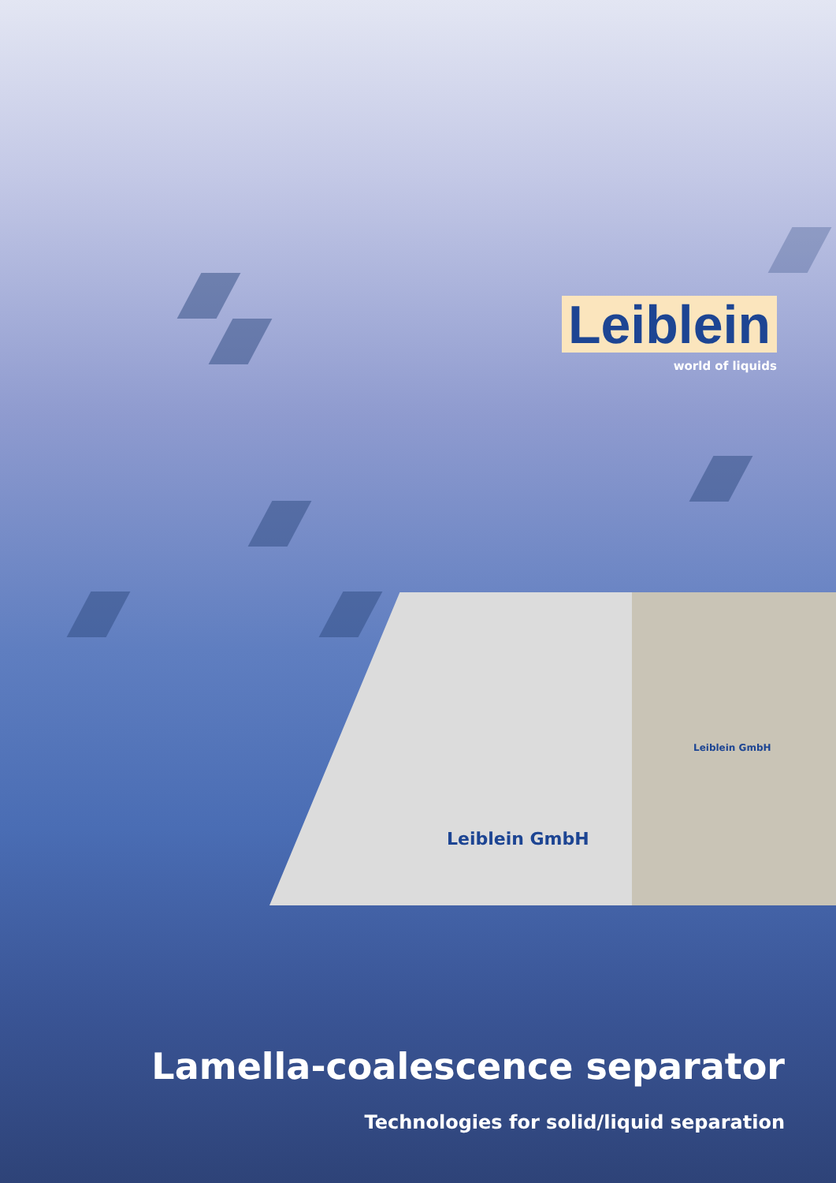Leiblein
world of liquids
Leiblein GmbH
Leiblein GmbH
Lamella-coalescence separator
Technologies for solid/liquid separation